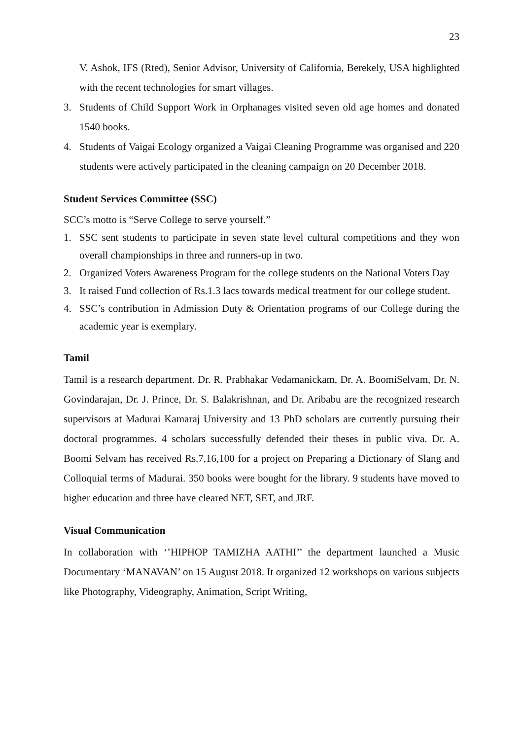23
V. Ashok, IFS (Rted), Senior Advisor, University of California, Berekely, USA highlighted with the recent technologies for smart villages.
3. Students of Child Support Work in Orphanages visited seven old age homes and donated 1540 books.
4. Students of Vaigai Ecology organized a Vaigai Cleaning Programme was organised and 220 students were actively participated in the cleaning campaign on 20 December 2018.
Student Services Committee (SSC)
SCC’s motto is “Serve College to serve yourself.”
1. SSC sent students to participate in seven state level cultural competitions and they won overall championships in three and runners-up in two.
2. Organized Voters Awareness Program for the college students on the National Voters Day
3. It raised Fund collection of Rs.1.3 lacs towards medical treatment for our college student.
4. SSC’s contribution in Admission Duty & Orientation programs of our College during the academic year is exemplary.
Tamil
Tamil is a research department. Dr. R. Prabhakar Vedamanickam, Dr. A. BoomiSelvam, Dr. N. Govindarajan, Dr. J. Prince, Dr. S. Balakrishnan, and Dr. Aribabu are the recognized research supervisors at Madurai Kamaraj University and 13 PhD scholars are currently pursuing their doctoral programmes. 4 scholars successfully defended their theses in public viva. Dr. A. Boomi Selvam has received Rs.7,16,100 for a project on Preparing a Dictionary of Slang and Colloquial terms of Madurai. 350 books were bought for the library. 9 students have moved to higher education and three have cleared NET, SET, and JRF.
Visual Communication
In collaboration with ‘’HIPHOP TAMIZHA AATHI’’ the department launched a Music Documentary ‘MANAVAN’ on 15 August 2018. It organized 12 workshops on various subjects like Photography, Videography, Animation, Script Writing,